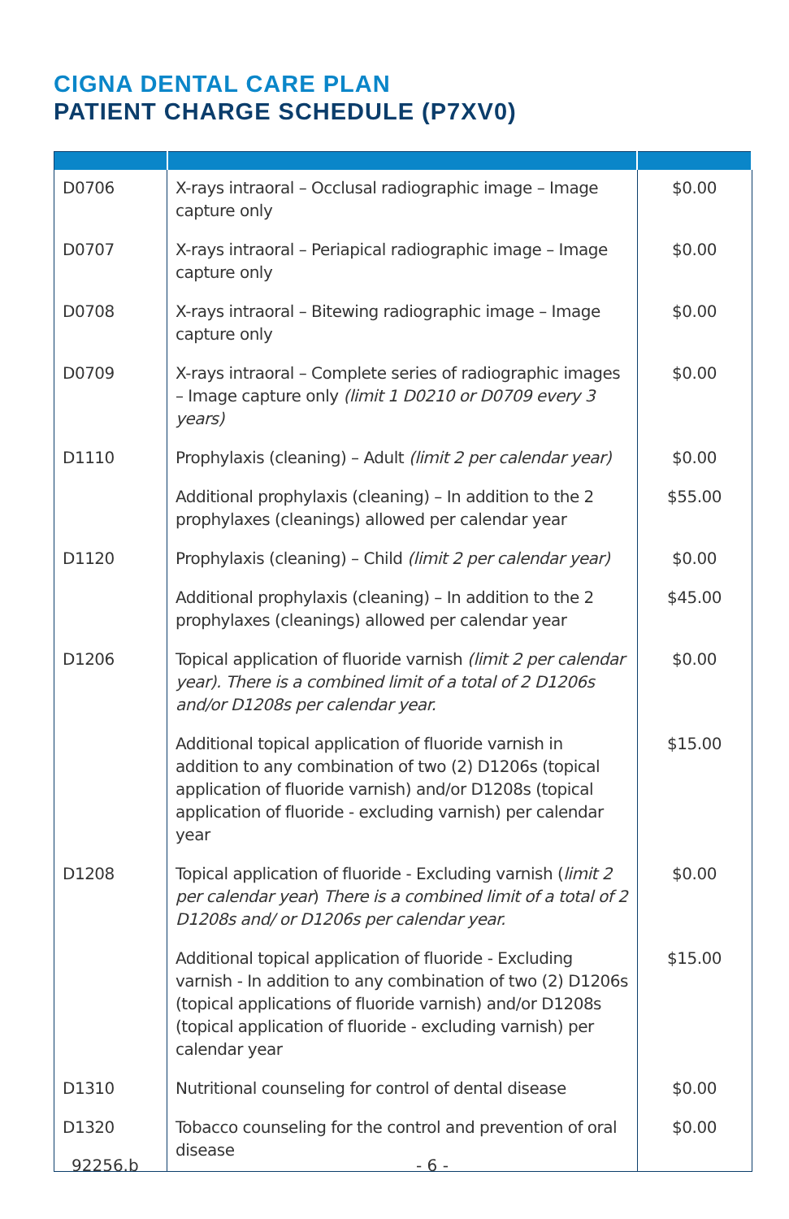CIGNA DENTAL CARE PLAN
PATIENT CHARGE SCHEDULE (P7XV0)
| D0706 | X-rays intraoral – Occlusal radiographic image – Image capture only | $0.00 |
| D0707 | X-rays intraoral – Periapical radiographic image – Image capture only | $0.00 |
| D0708 | X-rays intraoral – Bitewing radiographic image – Image capture only | $0.00 |
| D0709 | X-rays intraoral – Complete series of radiographic images – Image capture only (limit 1 D0210 or D0709 every 3 years) | $0.00 |
| D1110 | Prophylaxis (cleaning) – Adult (limit 2 per calendar year) | $0.00 |
| | Additional prophylaxis (cleaning) – In addition to the 2 prophylaxes (cleanings) allowed per calendar year | $55.00 |
| D1120 | Prophylaxis (cleaning) – Child (limit 2 per calendar year) | $0.00 |
| | Additional prophylaxis (cleaning) – In addition to the 2 prophylaxes (cleanings) allowed per calendar year | $45.00 |
| D1206 | Topical application of fluoride varnish (limit 2 per calendar year). There is a combined limit of a total of 2 D1206s and/or D1208s per calendar year. | $0.00 |
| | Additional topical application of fluoride varnish in addition to any combination of two (2) D1206s (topical application of fluoride varnish) and/or D1208s (topical application of fluoride - excluding varnish) per calendar year | $15.00 |
| D1208 | Topical application of fluoride - Excluding varnish ( limit 2 per calendar year ) There is a combined limit of a total of 2 D1208s and/ or D1206s per calendar year. | $0.00 |
| | Additional topical application of fluoride - Excluding varnish - In addition to any combination of two (2) D1206s (topical applications of fluoride varnish) and/or D1208s (topical application of fluoride - excluding varnish) per calendar year | $15.00 |
| D1310 | Nutritional counseling for control of dental disease | $0.00 |
| D1320 | Tobacco counseling for the control and prevention of oral disease | $0.00 |
92256.b - 6 -